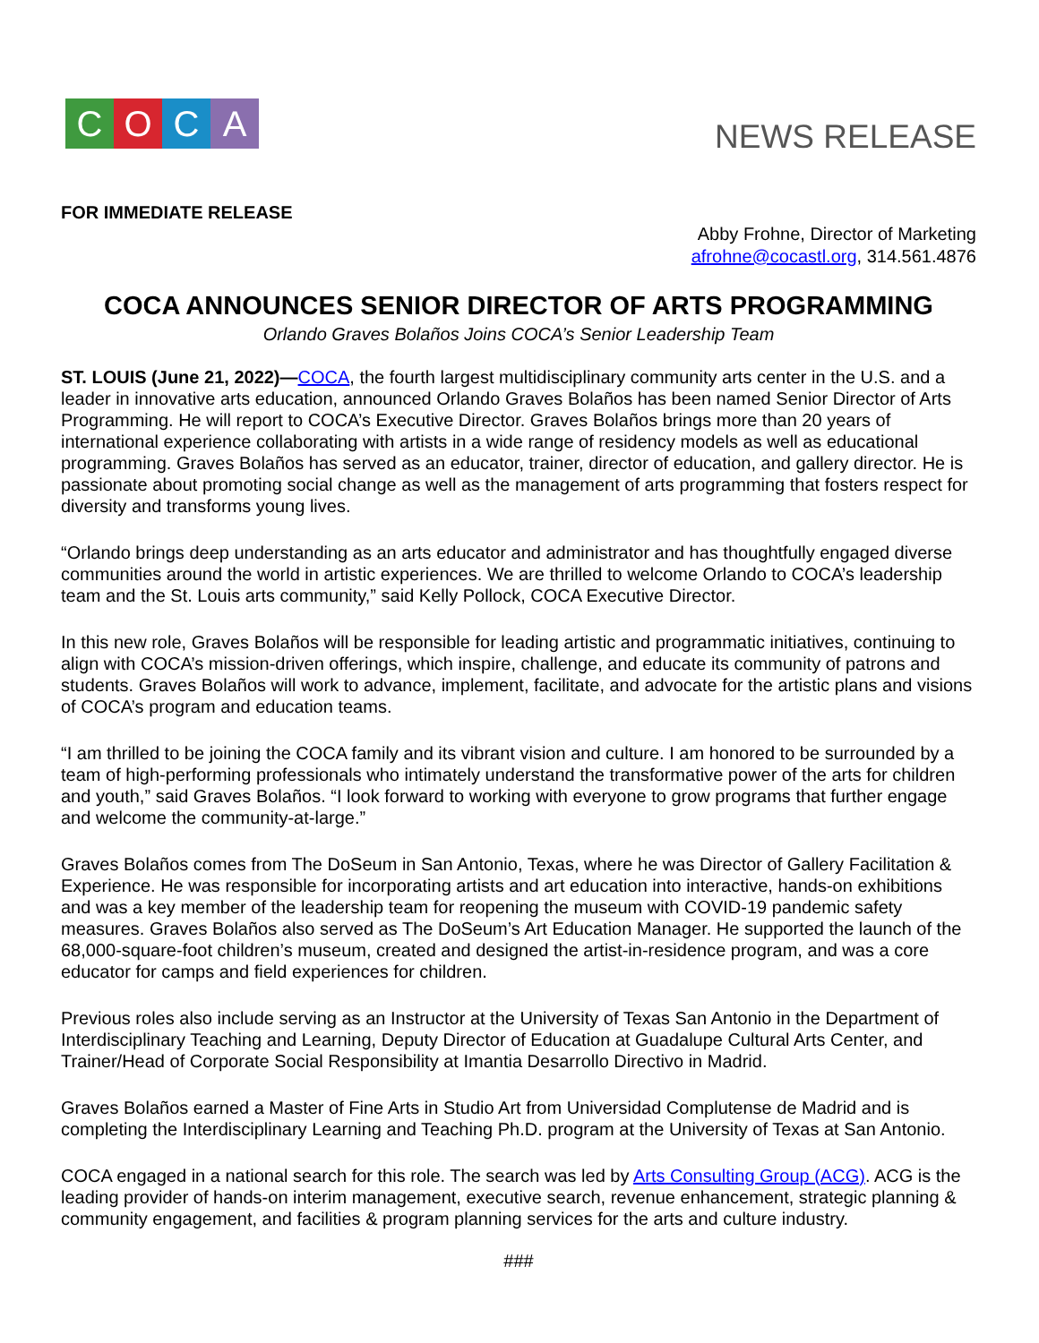COCA
NEWS RELEASE
FOR IMMEDIATE RELEASE
Abby Frohne, Director of Marketing
afrohne@cocastl.org, 314.561.4876
COCA ANNOUNCES SENIOR DIRECTOR OF ARTS PROGRAMMING
Orlando Graves Bolaños Joins COCA’s Senior Leadership Team
ST. LOUIS (June 21, 2022)—COCA, the fourth largest multidisciplinary community arts center in the U.S. and a leader in innovative arts education, announced Orlando Graves Bolaños has been named Senior Director of Arts Programming. He will report to COCA’s Executive Director. Graves Bolaños brings more than 20 years of international experience collaborating with artists in a wide range of residency models as well as educational programming. Graves Bolaños has served as an educator, trainer, director of education, and gallery director. He is passionate about promoting social change as well as the management of arts programming that fosters respect for diversity and transforms young lives.
“Orlando brings deep understanding as an arts educator and administrator and has thoughtfully engaged diverse communities around the world in artistic experiences. We are thrilled to welcome Orlando to COCA’s leadership team and the St. Louis arts community,” said Kelly Pollock, COCA Executive Director.
In this new role, Graves Bolaños will be responsible for leading artistic and programmatic initiatives, continuing to align with COCA’s mission-driven offerings, which inspire, challenge, and educate its community of patrons and students. Graves Bolaños will work to advance, implement, facilitate, and advocate for the artistic plans and visions of COCA’s program and education teams.
“I am thrilled to be joining the COCA family and its vibrant vision and culture. I am honored to be surrounded by a team of high-performing professionals who intimately understand the transformative power of the arts for children and youth,” said Graves Bolaños. “I look forward to working with everyone to grow programs that further engage and welcome the community-at-large.”
Graves Bolaños comes from The DoSeum in San Antonio, Texas, where he was Director of Gallery Facilitation & Experience. He was responsible for incorporating artists and art education into interactive, hands-on exhibitions and was a key member of the leadership team for reopening the museum with COVID-19 pandemic safety measures. Graves Bolaños also served as The DoSeum’s Art Education Manager. He supported the launch of the 68,000-square-foot children’s museum, created and designed the artist-in-residence program, and was a core educator for camps and field experiences for children.
Previous roles also include serving as an Instructor at the University of Texas San Antonio in the Department of Interdisciplinary Teaching and Learning, Deputy Director of Education at Guadalupe Cultural Arts Center, and Trainer/Head of Corporate Social Responsibility at Imantia Desarrollo Directivo in Madrid.
Graves Bolaños earned a Master of Fine Arts in Studio Art from Universidad Complutense de Madrid and is completing the Interdisciplinary Learning and Teaching Ph.D. program at the University of Texas at San Antonio.
COCA engaged in a national search for this role. The search was led by Arts Consulting Group (ACG). ACG is the leading provider of hands-on interim management, executive search, revenue enhancement, strategic planning & community engagement, and facilities & program planning services for the arts and culture industry.
###